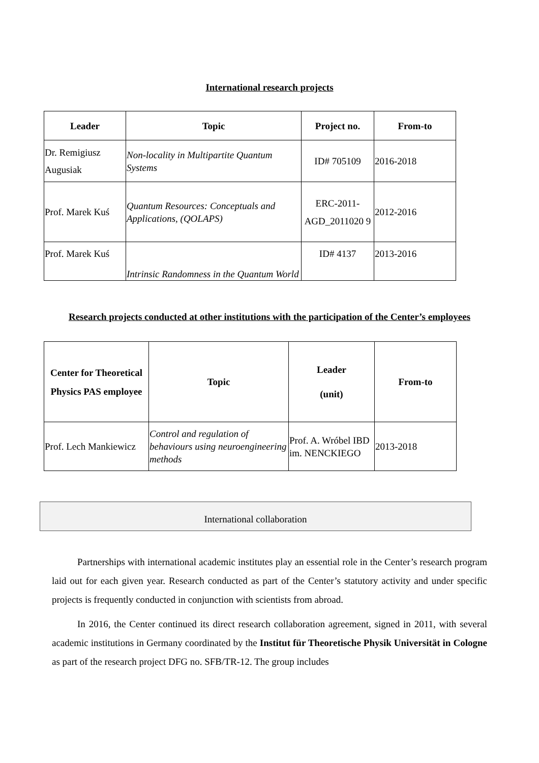International research projects
| Leader | Topic | Project no. | From-to |
| --- | --- | --- | --- |
| Dr. Remigiusz Augusiak | Non-locality in Multipartite Quantum Systems | ID# 705109 | 2016-2018 |
| Prof. Marek Kuś | Quantum Resources: Conceptuals and Applications, (QOLAPS) | ERC-2011-AGD_2011020 9 | 2012-2016 |
| Prof. Marek Kuś | Intrinsic Randomness in the Quantum World | ID# 4137 | 2013-2016 |
Research projects conducted at other institutions with the participation of the Center’s employees
| Center for Theoretical Physics PAS employee | Topic | Leader (unit) | From-to |
| --- | --- | --- | --- |
| Prof. Lech Mankiewicz | Control and regulation of behaviours using neuroengineering methods | Prof. A. Wróbel IBD im. NENCKIEGO | 2013-2018 |
International collaboration
Partnerships with international academic institutes play an essential role in the Center’s research program laid out for each given year. Research conducted as part of the Center’s statutory activity and under specific projects is frequently conducted in conjunction with scientists from abroad.
In 2016, the Center continued its direct research collaboration agreement, signed in 2011, with several academic institutions in Germany coordinated by the Institut für Theoretische Physik Universität in Cologne as part of the research project DFG no. SFB/TR-12. The group includes